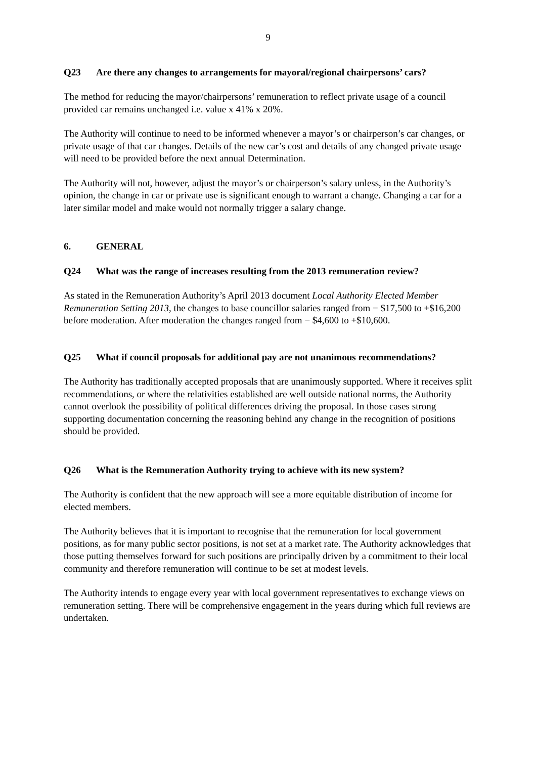9
Q23 Are there any changes to arrangements for mayoral/regional chairpersons’ cars?
The method for reducing the mayor/chairpersons’ remuneration to reflect private usage of a council provided car remains unchanged i.e. value x 41% x 20%.
The Authority will continue to need to be informed whenever a mayor’s or chairperson’s car changes, or private usage of that car changes. Details of the new car’s cost and details of any changed private usage will need to be provided before the next annual Determination.
The Authority will not, however, adjust the mayor’s or chairperson’s salary unless, in the Authority’s opinion, the change in car or private use is significant enough to warrant a change. Changing a car for a later similar model and make would not normally trigger a salary change.
6. GENERAL
Q24 What was the range of increases resulting from the 2013 remuneration review?
As stated in the Remuneration Authority’s April 2013 document Local Authority Elected Member Remuneration Setting 2013, the changes to base councillor salaries ranged from − $17,500 to +$16,200 before moderation. After moderation the changes ranged from − $4,600 to +$10,600.
Q25 What if council proposals for additional pay are not unanimous recommendations?
The Authority has traditionally accepted proposals that are unanimously supported. Where it receives split recommendations, or where the relativities established are well outside national norms, the Authority cannot overlook the possibility of political differences driving the proposal. In those cases strong supporting documentation concerning the reasoning behind any change in the recognition of positions should be provided.
Q26 What is the Remuneration Authority trying to achieve with its new system?
The Authority is confident that the new approach will see a more equitable distribution of income for elected members.
The Authority believes that it is important to recognise that the remuneration for local government positions, as for many public sector positions, is not set at a market rate. The Authority acknowledges that those putting themselves forward for such positions are principally driven by a commitment to their local community and therefore remuneration will continue to be set at modest levels.
The Authority intends to engage every year with local government representatives to exchange views on remuneration setting. There will be comprehensive engagement in the years during which full reviews are undertaken.